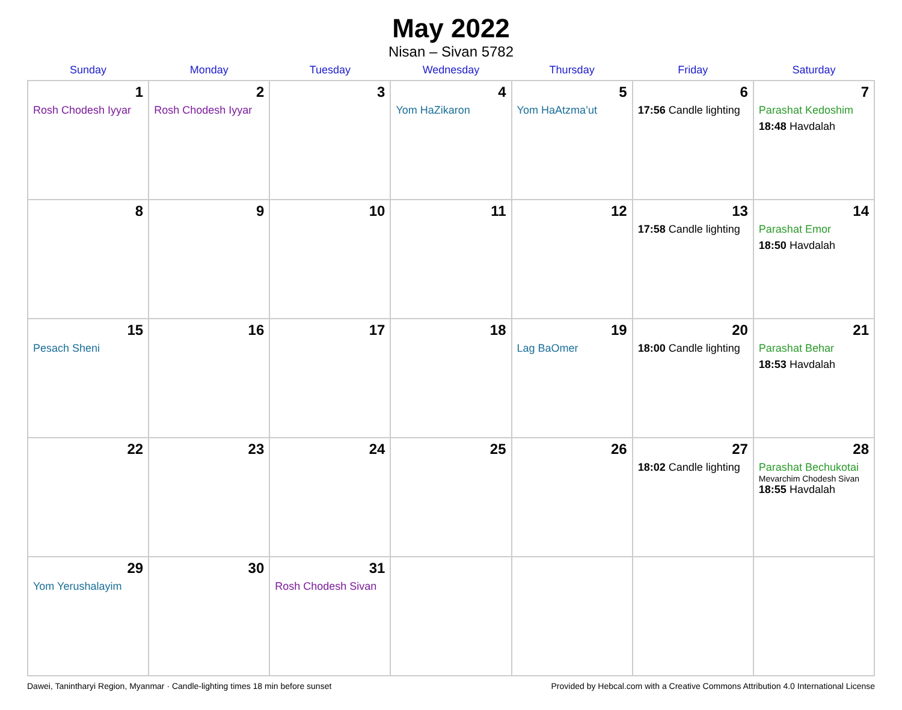May 2022
Nisan – Sivan 5782
| Sunday | Monday | Tuesday | Wednesday | Thursday | Friday | Saturday |
| --- | --- | --- | --- | --- | --- | --- |
| 1 Rosh Chodesh Iyyar | 2 Rosh Chodesh Iyyar | 3 | 4 Yom HaZikaron | 5 Yom HaAtzma’ut | 6 17:56 Candle lighting | 7 Parashat Kedoshim 18:48 Havdalah |
| 8 | 9 | 10 | 11 | 12 | 13 17:58 Candle lighting | 14 Parashat Emor 18:50 Havdalah |
| 15 Pesach Sheni | 16 | 17 | 18 | 19 Lag BaOmer | 20 18:00 Candle lighting | 21 Parashat Behar 18:53 Havdalah |
| 22 | 23 | 24 | 25 | 26 | 27 18:02 Candle lighting | 28 Parashat Bechukotai Mevarchim Chodesh Sivan 18:55 Havdalah |
| 29 Yom Yerushalayim | 30 | 31 Rosh Chodesh Sivan | | | | |
Dawei, Tanintharyi Region, Myanmar · Candle-lighting times 18 min before sunset Provided by Hebcal.com with a Creative Commons Attribution 4.0 International License